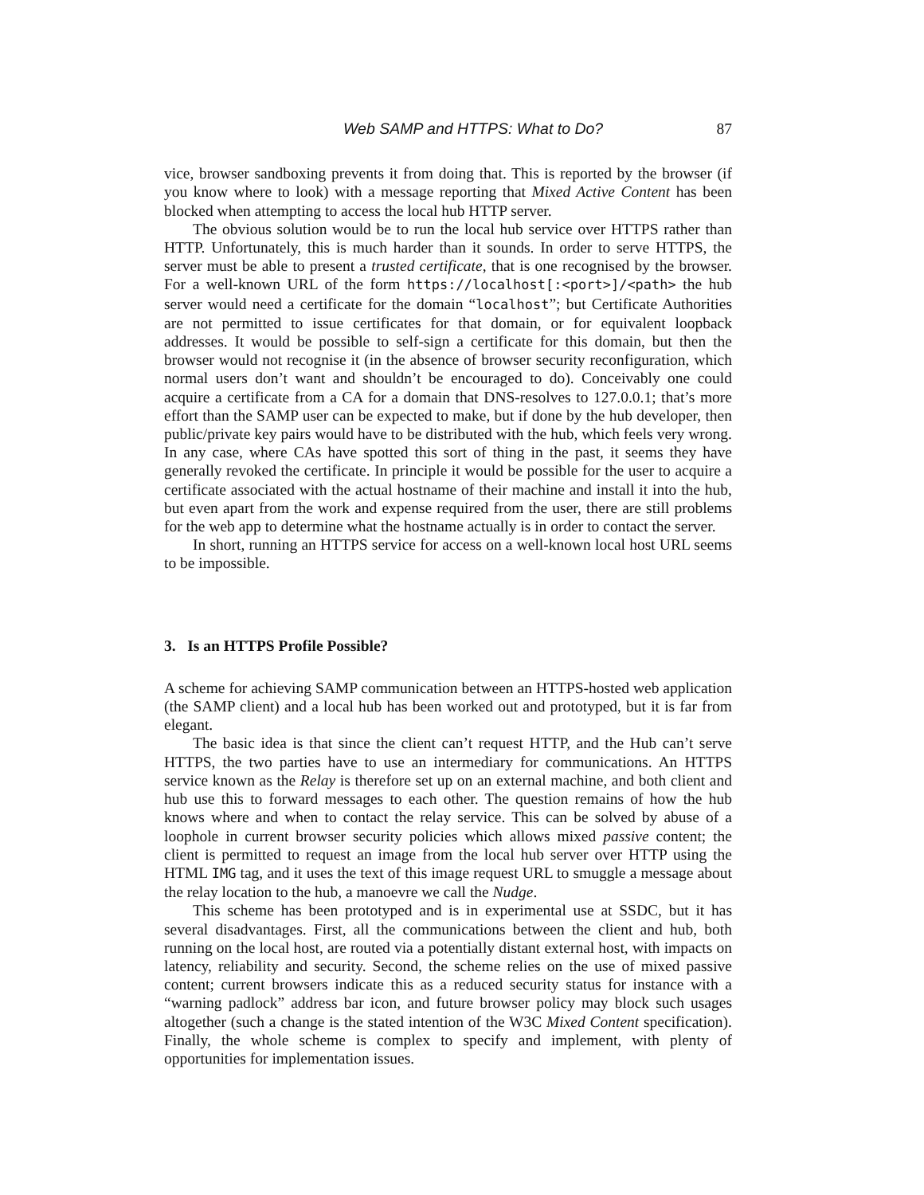Web SAMP and HTTPS: What to Do? 87
vice, browser sandboxing prevents it from doing that. This is reported by the browser (if you know where to look) with a message reporting that Mixed Active Content has been blocked when attempting to access the local hub HTTP server.
The obvious solution would be to run the local hub service over HTTPS rather than HTTP. Unfortunately, this is much harder than it sounds. In order to serve HTTPS, the server must be able to present a trusted certificate, that is one recognised by the browser. For a well-known URL of the form https://localhost[:<port>]/<path> the hub server would need a certificate for the domain “localhost”; but Certificate Authorities are not permitted to issue certificates for that domain, or for equivalent loopback addresses. It would be possible to self-sign a certificate for this domain, but then the browser would not recognise it (in the absence of browser security reconfiguration, which normal users don’t want and shouldn’t be encouraged to do). Conceivably one could acquire a certificate from a CA for a domain that DNS-resolves to 127.0.0.1; that’s more effort than the SAMP user can be expected to make, but if done by the hub developer, then public/private key pairs would have to be distributed with the hub, which feels very wrong. In any case, where CAs have spotted this sort of thing in the past, it seems they have generally revoked the certificate. In principle it would be possible for the user to acquire a certificate associated with the actual hostname of their machine and install it into the hub, but even apart from the work and expense required from the user, there are still problems for the web app to determine what the hostname actually is in order to contact the server.
In short, running an HTTPS service for access on a well-known local host URL seems to be impossible.
3. Is an HTTPS Profile Possible?
A scheme for achieving SAMP communication between an HTTPS-hosted web application (the SAMP client) and a local hub has been worked out and prototyped, but it is far from elegant.
The basic idea is that since the client can’t request HTTP, and the Hub can’t serve HTTPS, the two parties have to use an intermediary for communications. An HTTPS service known as the Relay is therefore set up on an external machine, and both client and hub use this to forward messages to each other. The question remains of how the hub knows where and when to contact the relay service. This can be solved by abuse of a loophole in current browser security policies which allows mixed passive content; the client is permitted to request an image from the local hub server over HTTP using the HTML IMG tag, and it uses the text of this image request URL to smuggle a message about the relay location to the hub, a manoevre we call the Nudge.
This scheme has been prototyped and is in experimental use at SSDC, but it has several disadvantages. First, all the communications between the client and hub, both running on the local host, are routed via a potentially distant external host, with impacts on latency, reliability and security. Second, the scheme relies on the use of mixed passive content; current browsers indicate this as a reduced security status for instance with a “warning padlock” address bar icon, and future browser policy may block such usages altogether (such a change is the stated intention of the W3C Mixed Content specification). Finally, the whole scheme is complex to specify and implement, with plenty of opportunities for implementation issues.